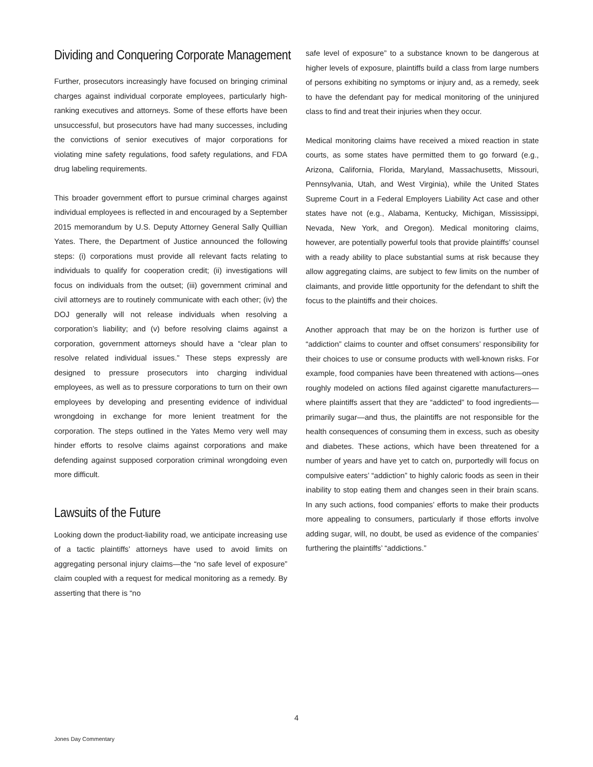Dividing and Conquering Corporate Management
Further, prosecutors increasingly have focused on bringing criminal charges against individual corporate employees, particularly high-ranking executives and attorneys. Some of these efforts have been unsuccessful, but prosecutors have had many successes, including the convictions of senior executives of major corporations for violating mine safety regulations, food safety regulations, and FDA drug labeling requirements.
This broader government effort to pursue criminal charges against individual employees is reflected in and encouraged by a September 2015 memorandum by U.S. Deputy Attorney General Sally Quillian Yates. There, the Department of Justice announced the following steps: (i) corporations must provide all relevant facts relating to individuals to qualify for cooperation credit; (ii) investigations will focus on individuals from the outset; (iii) government criminal and civil attorneys are to routinely communicate with each other; (iv) the DOJ generally will not release individuals when resolving a corporation’s liability; and (v) before resolving claims against a corporation, government attorneys should have a “clear plan to resolve related individual issues.” These steps expressly are designed to pressure prosecutors into charging individual employees, as well as to pressure corporations to turn on their own employees by developing and presenting evidence of individual wrongdoing in exchange for more lenient treatment for the corporation. The steps outlined in the Yates Memo very well may hinder efforts to resolve claims against corporations and make defending against supposed corporation criminal wrongdoing even more difficult.
Lawsuits of the Future
Looking down the product-liability road, we anticipate increasing use of a tactic plaintiffs’ attorneys have used to avoid limits on aggregating personal injury claims—the “no safe level of exposure” claim coupled with a request for medical monitoring as a remedy. By asserting that there is “no
safe level of exposure” to a substance known to be dangerous at higher levels of exposure, plaintiffs build a class from large numbers of persons exhibiting no symptoms or injury and, as a remedy, seek to have the defendant pay for medical monitoring of the uninjured class to find and treat their injuries when they occur.
Medical monitoring claims have received a mixed reaction in state courts, as some states have permitted them to go forward (e.g., Arizona, California, Florida, Maryland, Massachusetts, Missouri, Pennsylvania, Utah, and West Virginia), while the United States Supreme Court in a Federal Employers Liability Act case and other states have not (e.g., Alabama, Kentucky, Michigan, Mississippi, Nevada, New York, and Oregon). Medical monitoring claims, however, are potentially powerful tools that provide plaintiffs’ counsel with a ready ability to place substantial sums at risk because they allow aggregating claims, are subject to few limits on the number of claimants, and provide little opportunity for the defendant to shift the focus to the plaintiffs and their choices.
Another approach that may be on the horizon is further use of “addiction” claims to counter and offset consumers’ responsibility for their choices to use or consume products with well-known risks. For example, food companies have been threatened with actions—ones roughly modeled on actions filed against cigarette manufacturers—where plaintiffs assert that they are “addicted” to food ingredients—primarily sugar—and thus, the plaintiffs are not responsible for the health consequences of consuming them in excess, such as obesity and diabetes. These actions, which have been threatened for a number of years and have yet to catch on, purportedly will focus on compulsive eaters’ “addiction” to highly caloric foods as seen in their inability to stop eating them and changes seen in their brain scans. In any such actions, food companies’ efforts to make their products more appealing to consumers, particularly if those efforts involve adding sugar, will, no doubt, be used as evidence of the companies’ furthering the plaintiffs’ “addictions.”
4
Jones Day Commentary